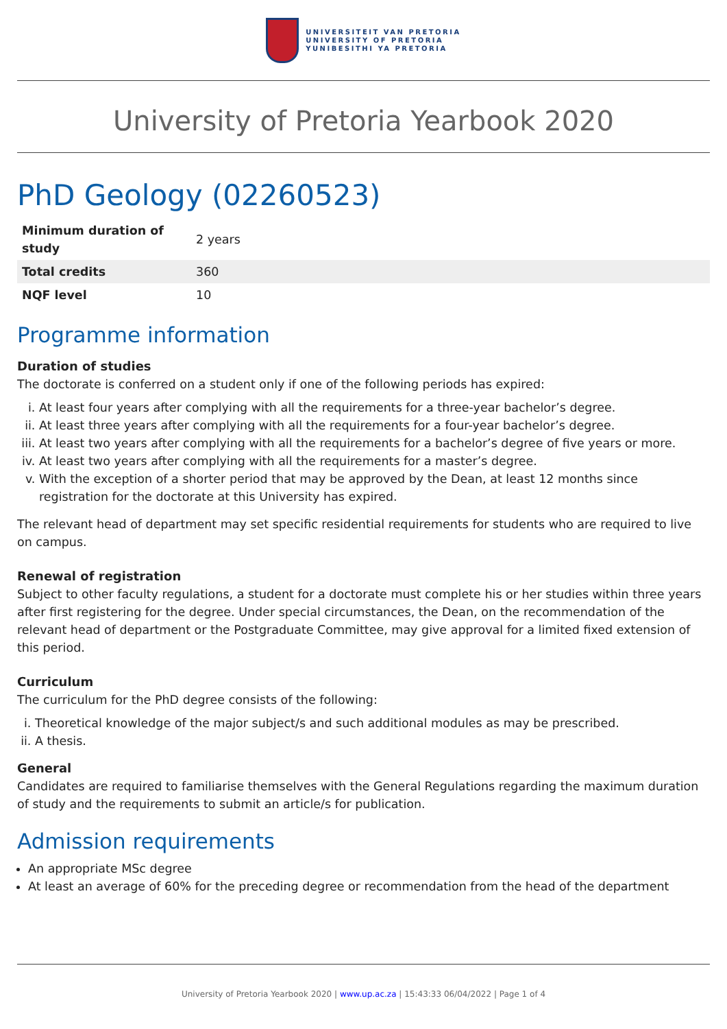UNIVERSITEIT VAN PRETORIA
UNIVERSITY OF PRETORIA
YUNIBESITHI YA PRETORIA
University of Pretoria Yearbook 2020
PhD Geology (02260523)
| Minimum duration of study | 2 years |
| Total credits | 360 |
| NQF level | 10 |
Programme information
Duration of studies
The doctorate is conferred on a student only if one of the following periods has expired:
i. At least four years after complying with all the requirements for a three-year bachelor’s degree.
ii. At least three years after complying with all the requirements for a four-year bachelor’s degree.
iii. At least two years after complying with all the requirements for a bachelor’s degree of five years or more.
iv. At least two years after complying with all the requirements for a master’s degree.
v. With the exception of a shorter period that may be approved by the Dean, at least 12 months since registration for the doctorate at this University has expired.
The relevant head of department may set specific residential requirements for students who are required to live on campus.
Renewal of registration
Subject to other faculty regulations, a student for a doctorate must complete his or her studies within three years after first registering for the degree. Under special circumstances, the Dean, on the recommendation of the relevant head of department or the Postgraduate Committee, may give approval for a limited fixed extension of this period.
Curriculum
The curriculum for the PhD degree consists of the following:
i. Theoretical knowledge of the major subject/s and such additional modules as may be prescribed.
ii. A thesis.
General
Candidates are required to familiarise themselves with the General Regulations regarding the maximum duration of study and the requirements to submit an article/s for publication.
Admission requirements
An appropriate MSc degree
At least an average of 60% for the preceding degree or recommendation from the head of the department
University of Pretoria Yearbook 2020 | www.up.ac.za | 15:43:33 06/04/2022 | Page 1 of 4